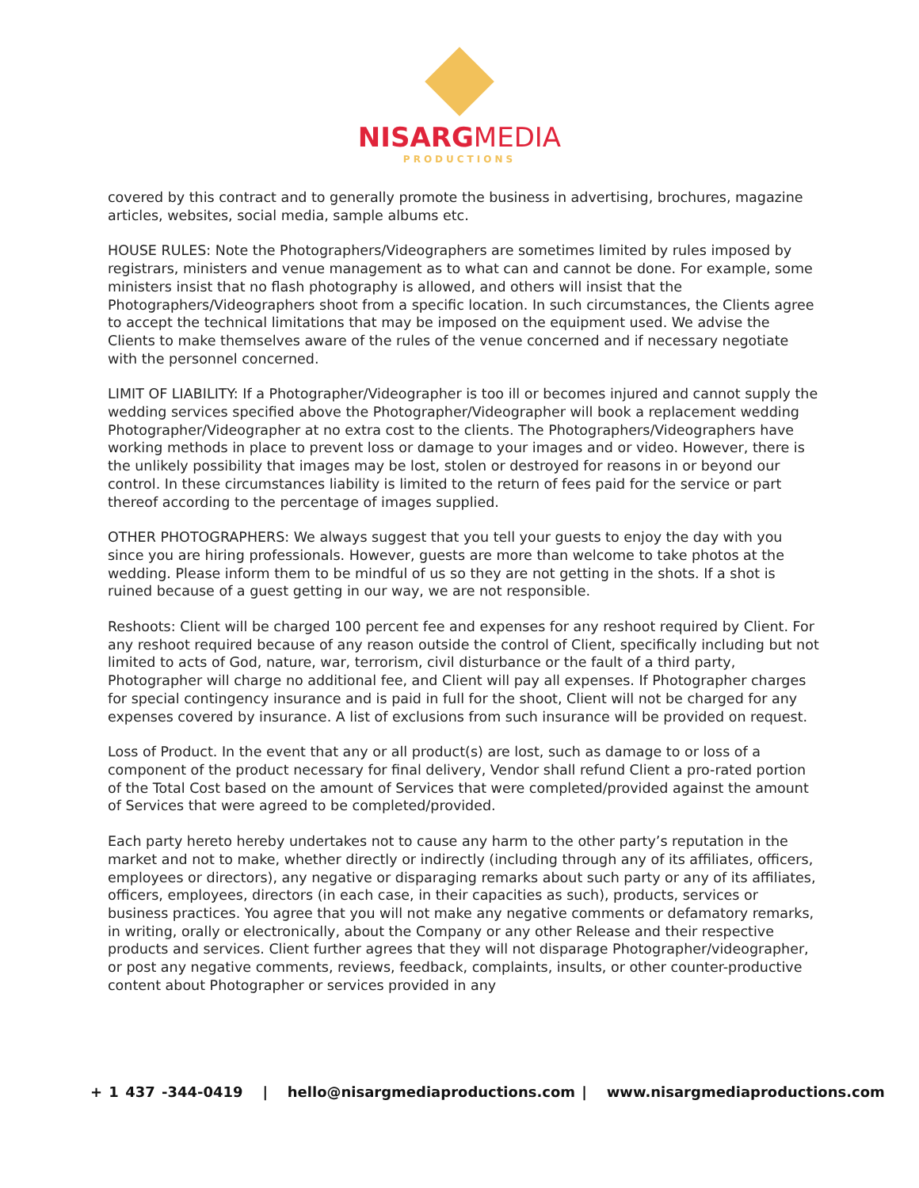NISARGMEDIA
PRODUCTIONS
covered by this contract and to generally promote the business in advertising, brochures, magazine articles, websites, social media, sample albums etc.
HOUSE RULES: Note the Photographers/Videographers are sometimes limited by rules imposed by registrars, ministers and venue management as to what can and cannot be done. For example, some ministers insist that no flash photography is allowed, and others will insist that the Photographers/Videographers shoot from a specific location. In such circumstances, the Clients agree to accept the technical limitations that may be imposed on the equipment used. We advise the Clients to make themselves aware of the rules of the venue concerned and if necessary negotiate with the personnel concerned.
LIMIT OF LIABILITY: If a Photographer/Videographer is too ill or becomes injured and cannot supply the wedding services specified above the Photographer/Videographer will book a replacement wedding Photographer/Videographer at no extra cost to the clients. The Photographers/Videographers have working methods in place to prevent loss or damage to your images and or video. However, there is the unlikely possibility that images may be lost, stolen or destroyed for reasons in or beyond our control. In these circumstances liability is limited to the return of fees paid for the service or part thereof according to the percentage of images supplied.
OTHER PHOTOGRAPHERS: We always suggest that you tell your guests to enjoy the day with you since you are hiring professionals. However, guests are more than welcome to take photos at the wedding. Please inform them to be mindful of us so they are not getting in the shots. If a shot is ruined because of a guest getting in our way, we are not responsible.
Reshoots: Client will be charged 100 percent fee and expenses for any reshoot required by Client. For any reshoot required because of any reason outside the control of Client, specifically including but not limited to acts of God, nature, war, terrorism, civil disturbance or the fault of a third party, Photographer will charge no additional fee, and Client will pay all expenses. If Photographer charges for special contingency insurance and is paid in full for the shoot, Client will not be charged for any expenses covered by insurance. A list of exclusions from such insurance will be provided on request.
Loss of Product. In the event that any or all product(s) are lost, such as damage to or loss of a component of the product necessary for final delivery, Vendor shall refund Client a pro-rated portion of the Total Cost based on the amount of Services that were completed/provided against the amount of Services that were agreed to be completed/provided.
Each party hereto hereby undertakes not to cause any harm to the other party’s reputation in the market and not to make, whether directly or indirectly (including through any of its affiliates, officers, employees or directors), any negative or disparaging remarks about such party or any of its affiliates, officers, employees, directors (in each case, in their capacities as such), products, services or business practices. You agree that you will not make any negative comments or defamatory remarks, in writing, orally or electronically, about the Company or any other Release and their respective products and services. Client further agrees that they will not disparage Photographer/videographer, or post any negative comments, reviews, feedback, complaints, insults, or other counter-productive content about Photographer or services provided in any
+ 1 437 -344-0419 | hello@nisargmediaproductions.com | www.nisargmediaproductions.com